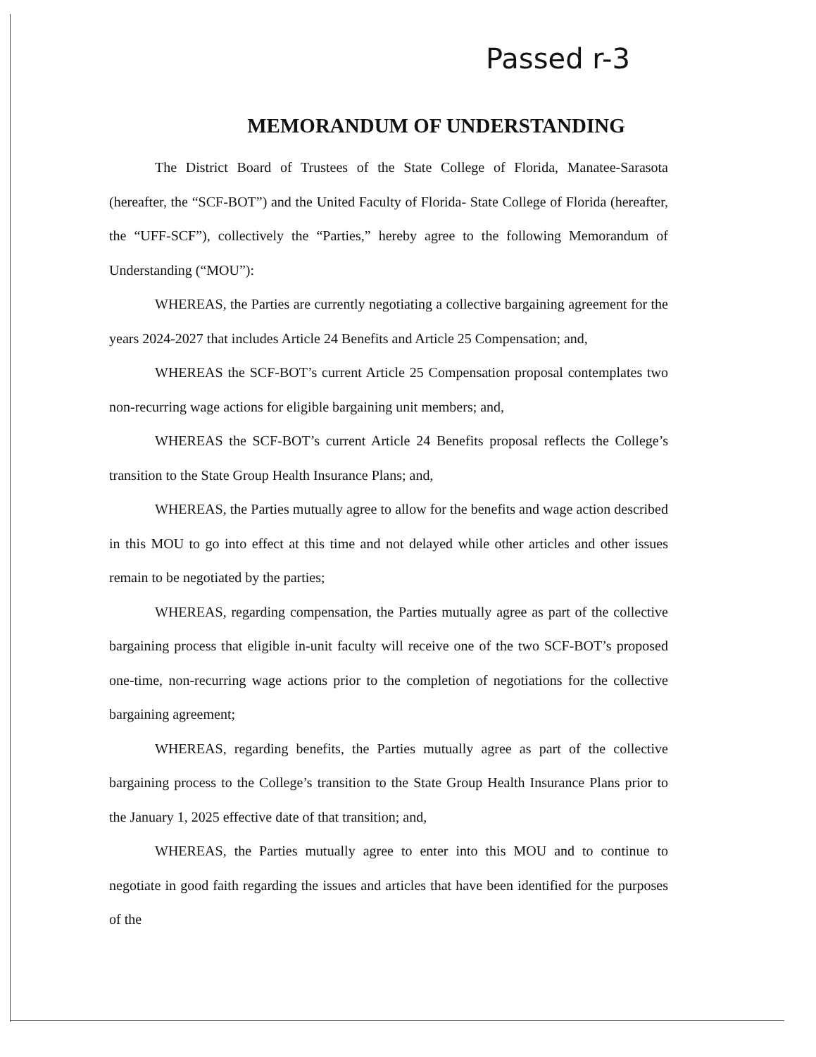Passed r-3
MEMORANDUM OF UNDERSTANDING
The District Board of Trustees of the State College of Florida, Manatee-Sarasota (hereafter, the “SCF-BOT”) and the United Faculty of Florida- State College of Florida (hereafter, the “UFF-SCF”), collectively the “Parties,” hereby agree to the following Memorandum of Understanding (“MOU”):
WHEREAS, the Parties are currently negotiating a collective bargaining agreement for the years 2024-2027 that includes Article 24 Benefits and Article 25 Compensation; and,
WHEREAS the SCF-BOT’s current Article 25 Compensation proposal contemplates two non-recurring wage actions for eligible bargaining unit members; and,
WHEREAS the SCF-BOT’s current Article 24 Benefits proposal reflects the College’s transition to the State Group Health Insurance Plans; and,
WHEREAS, the Parties mutually agree to allow for the benefits and wage action described in this MOU to go into effect at this time and not delayed while other articles and other issues remain to be negotiated by the parties;
WHEREAS, regarding compensation, the Parties mutually agree as part of the collective bargaining process that eligible in-unit faculty will receive one of the two SCF-BOT’s proposed one-time, non-recurring wage actions prior to the completion of negotiations for the collective bargaining agreement;
WHEREAS, regarding benefits, the Parties mutually agree as part of the collective bargaining process to the College’s transition to the State Group Health Insurance Plans prior to the January 1, 2025 effective date of that transition; and,
WHEREAS, the Parties mutually agree to enter into this MOU and to continue to negotiate in good faith regarding the issues and articles that have been identified for the purposes of the